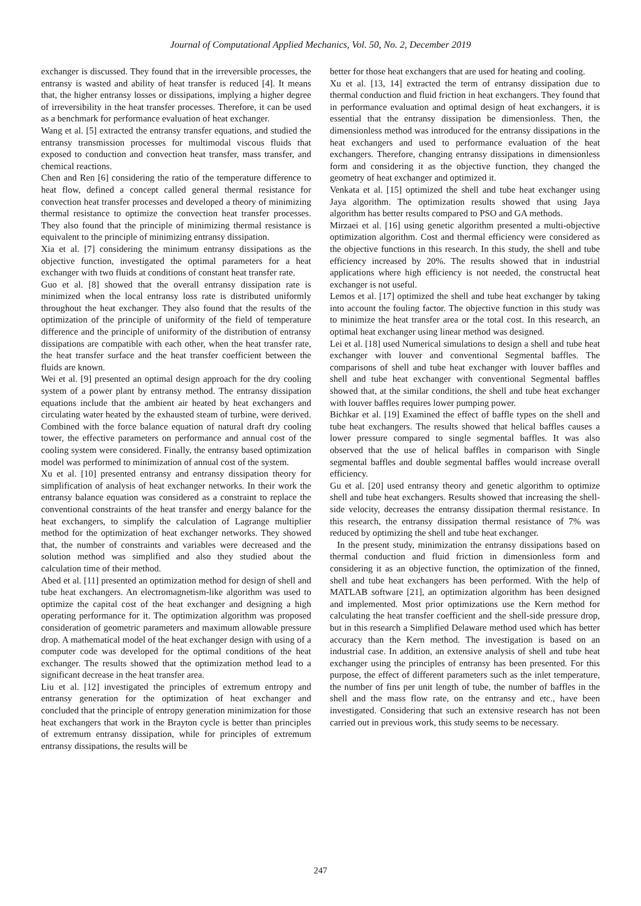Journal of Computational Applied Mechanics, Vol. 50, No. 2, December 2019
exchanger is discussed. They found that in the irreversible processes, the entransy is wasted and ability of heat transfer is reduced [4]. It means that, the higher entransy losses or dissipations, implying a higher degree of irreversibility in the heat transfer processes. Therefore, it can be used as a benchmark for performance evaluation of heat exchanger.
Wang et al. [5] extracted the entransy transfer equations, and studied the entransy transmission processes for multimodal viscous fluids that exposed to conduction and convection heat transfer, mass transfer, and chemical reactions.
Chen and Ren [6] considering the ratio of the temperature difference to heat flow, defined a concept called general thermal resistance for convection heat transfer processes and developed a theory of minimizing thermal resistance to optimize the convection heat transfer processes. They also found that the principle of minimizing thermal resistance is equivalent to the principle of minimizing entransy dissipation.
Xia et al. [7] considering the minimum entransy dissipations as the objective function, investigated the optimal parameters for a heat exchanger with two fluids at conditions of constant heat transfer rate.
Guo et al. [8] showed that the overall entransy dissipation rate is minimized when the local entransy loss rate is distributed uniformly throughout the heat exchanger. They also found that the results of the optimization of the principle of uniformity of the field of temperature difference and the principle of uniformity of the distribution of entransy dissipations are compatible with each other, when the heat transfer rate, the heat transfer surface and the heat transfer coefficient between the fluids are known.
Wei et al. [9] presented an optimal design approach for the dry cooling system of a power plant by entransy method. The entransy dissipation equations include that the ambient air heated by heat exchangers and circulating water heated by the exhausted steam of turbine, were derived. Combined with the force balance equation of natural draft dry cooling tower, the effective parameters on performance and annual cost of the cooling system were considered. Finally, the entransy based optimization model was performed to minimization of annual cost of the system.
Xu et al. [10] presented entransy and entransy dissipation theory for simplification of analysis of heat exchanger networks. In their work the entransy balance equation was considered as a constraint to replace the conventional constraints of the heat transfer and energy balance for the heat exchangers, to simplify the calculation of Lagrange multiplier method for the optimization of heat exchanger networks. They showed that, the number of constraints and variables were decreased and the solution method was simplified and also they studied about the calculation time of their method.
Abed et al. [11] presented an optimization method for design of shell and tube heat exchangers. An electromagnetism-like algorithm was used to optimize the capital cost of the heat exchanger and designing a high operating performance for it. The optimization algorithm was proposed consideration of geometric parameters and maximum allowable pressure drop. A mathematical model of the heat exchanger design with using of a computer code was developed for the optimal conditions of the heat exchanger. The results showed that the optimization method lead to a significant decrease in the heat transfer area.
Liu et al. [12] investigated the principles of extremum entropy and entransy generation for the optimization of heat exchanger and concluded that the principle of entropy generation minimization for those heat exchangers that work in the Brayton cycle is better than principles of extremum entransy dissipation, while for principles of extremum entransy dissipations, the results will be
better for those heat exchangers that are used for heating and cooling.
Xu et al. [13, 14] extracted the term of entransy dissipation due to thermal conduction and fluid friction in heat exchangers. They found that in performance evaluation and optimal design of heat exchangers, it is essential that the entransy dissipation be dimensionless. Then, the dimensionless method was introduced for the entransy dissipations in the heat exchangers and used to performance evaluation of the heat exchangers. Therefore, changing entransy dissipations in dimensionless form and considering it as the objective function, they changed the geometry of heat exchanger and optimized it.
Venkata et al. [15] optimized the shell and tube heat exchanger using Jaya algorithm. The optimization results showed that using Jaya algorithm has better results compared to PSO and GA methods.
Mirzaei et al. [16] using genetic algorithm presented a multi-objective optimization algorithm. Cost and thermal efficiency were considered as the objective functions in this research. In this study, the shell and tube efficiency increased by 20%. The results showed that in industrial applications where high efficiency is not needed, the constructal heat exchanger is not useful.
Lemos et al. [17] optimized the shell and tube heat exchanger by taking into account the fouling factor. The objective function in this study was to minimize the heat transfer area or the total cost. In this research, an optimal heat exchanger using linear method was designed.
Lei et al. [18] used Numerical simulations to design a shell and tube heat exchanger with louver and conventional Segmental baffles. The comparisons of shell and tube heat exchanger with louver baffles and shell and tube heat exchanger with conventional Segmental baffles showed that, at the similar conditions, the shell and tube heat exchanger with louver baffles requires lower pumping power.
Bichkar et al. [19] Examined the effect of baffle types on the shell and tube heat exchangers. The results showed that helical baffles causes a lower pressure compared to single segmental baffles. It was also observed that the use of helical baffles in comparison with Single segmental baffles and double segmental baffles would increase overall efficiency.
Gu et al. [20] used entransy theory and genetic algorithm to optimize shell and tube heat exchangers. Results showed that increasing the shell-side velocity, decreases the entransy dissipation thermal resistance. In this research, the entransy dissipation thermal resistance of 7% was reduced by optimizing the shell and tube heat exchanger.
In the present study, minimization the entransy dissipations based on thermal conduction and fluid friction in dimensionless form and considering it as an objective function, the optimization of the finned, shell and tube heat exchangers has been performed. With the help of MATLAB software [21], an optimization algorithm has been designed and implemented. Most prior optimizations use the Kern method for calculating the heat transfer coefficient and the shell-side pressure drop, but in this research a Simplified Delaware method used which has better accuracy than the Kern method. The investigation is based on an industrial case. In addition, an extensive analysis of shell and tube heat exchanger using the principles of entransy has been presented. For this purpose, the effect of different parameters such as the inlet temperature, the number of fins per unit length of tube, the number of baffles in the shell and the mass flow rate, on the entransy and etc., have been investigated. Considering that such an extensive research has not been carried out in previous work, this study seems to be necessary.
247